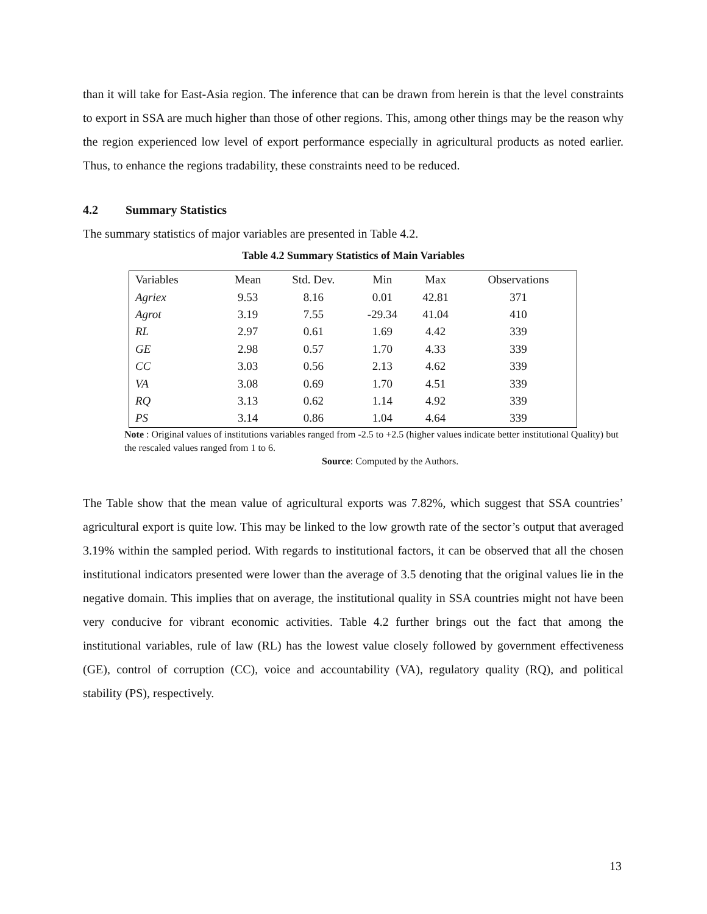than it will take for East-Asia region. The inference that can be drawn from herein is that the level constraints to export in SSA are much higher than those of other regions. This, among other things may be the reason why the region experienced low level of export performance especially in agricultural products as noted earlier. Thus, to enhance the regions tradability, these constraints need to be reduced.
4.2 Summary Statistics
The summary statistics of major variables are presented in Table 4.2.
Table 4.2 Summary Statistics of Main Variables
| Variables | Mean | Std. Dev. | Min | Max | Observations |
| --- | --- | --- | --- | --- | --- |
| Agriex | 9.53 | 8.16 | 0.01 | 42.81 | 371 |
| Agrot | 3.19 | 7.55 | -29.34 | 41.04 | 410 |
| RL | 2.97 | 0.61 | 1.69 | 4.42 | 339 |
| GE | 2.98 | 0.57 | 1.70 | 4.33 | 339 |
| CC | 3.03 | 0.56 | 2.13 | 4.62 | 339 |
| VA | 3.08 | 0.69 | 1.70 | 4.51 | 339 |
| RQ | 3.13 | 0.62 | 1.14 | 4.92 | 339 |
| PS | 3.14 | 0.86 | 1.04 | 4.64 | 339 |
Note : Original values of institutions variables ranged from -2.5 to +2.5 (higher values indicate better institutional Quality) but the rescaled values ranged from 1 to 6.
Source: Computed by the Authors.
The Table show that the mean value of agricultural exports was 7.82%, which suggest that SSA countries’ agricultural export is quite low. This may be linked to the low growth rate of the sector’s output that averaged 3.19% within the sampled period. With regards to institutional factors, it can be observed that all the chosen institutional indicators presented were lower than the average of 3.5 denoting that the original values lie in the negative domain. This implies that on average, the institutional quality in SSA countries might not have been very conducive for vibrant economic activities. Table 4.2 further brings out the fact that among the institutional variables, rule of law (RL) has the lowest value closely followed by government effectiveness (GE), control of corruption (CC), voice and accountability (VA), regulatory quality (RQ), and political stability (PS), respectively.
13